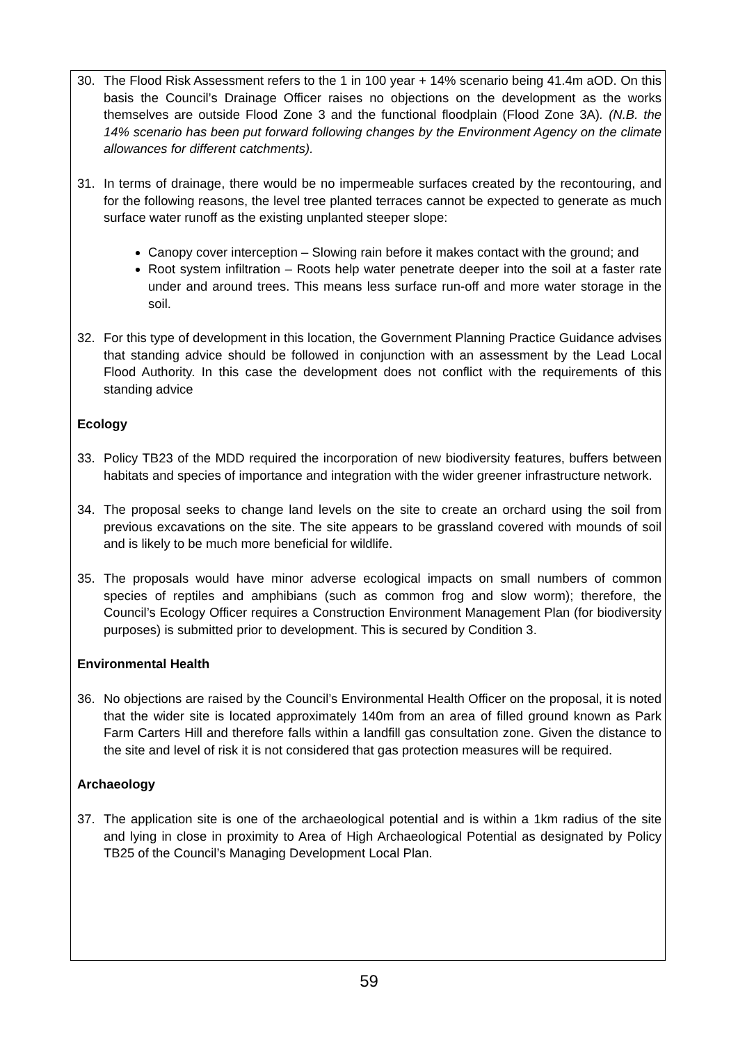30. The Flood Risk Assessment refers to the 1 in 100 year + 14% scenario being 41.4m aOD. On this basis the Council’s Drainage Officer raises no objections on the development as the works themselves are outside Flood Zone 3 and the functional floodplain (Flood Zone 3A). (N.B. the 14% scenario has been put forward following changes by the Environment Agency on the climate allowances for different catchments).
31. In terms of drainage, there would be no impermeable surfaces created by the recontouring, and for the following reasons, the level tree planted terraces cannot be expected to generate as much surface water runoff as the existing unplanted steeper slope:
Canopy cover interception – Slowing rain before it makes contact with the ground; and
Root system infiltration – Roots help water penetrate deeper into the soil at a faster rate under and around trees. This means less surface run-off and more water storage in the soil.
32. For this type of development in this location, the Government Planning Practice Guidance advises that standing advice should be followed in conjunction with an assessment by the Lead Local Flood Authority. In this case the development does not conflict with the requirements of this standing advice
Ecology
33. Policy TB23 of the MDD required the incorporation of new biodiversity features, buffers between habitats and species of importance and integration with the wider greener infrastructure network.
34. The proposal seeks to change land levels on the site to create an orchard using the soil from previous excavations on the site. The site appears to be grassland covered with mounds of soil and is likely to be much more beneficial for wildlife.
35. The proposals would have minor adverse ecological impacts on small numbers of common species of reptiles and amphibians (such as common frog and slow worm); therefore, the Council’s Ecology Officer requires a Construction Environment Management Plan (for biodiversity purposes) is submitted prior to development. This is secured by Condition 3.
Environmental Health
36. No objections are raised by the Council’s Environmental Health Officer on the proposal, it is noted that the wider site is located approximately 140m from an area of filled ground known as Park Farm Carters Hill and therefore falls within a landfill gas consultation zone. Given the distance to the site and level of risk it is not considered that gas protection measures will be required.
Archaeology
37. The application site is one of the archaeological potential and is within a 1km radius of the site and lying in close in proximity to Area of High Archaeological Potential as designated by Policy TB25 of the Council’s Managing Development Local Plan.
59